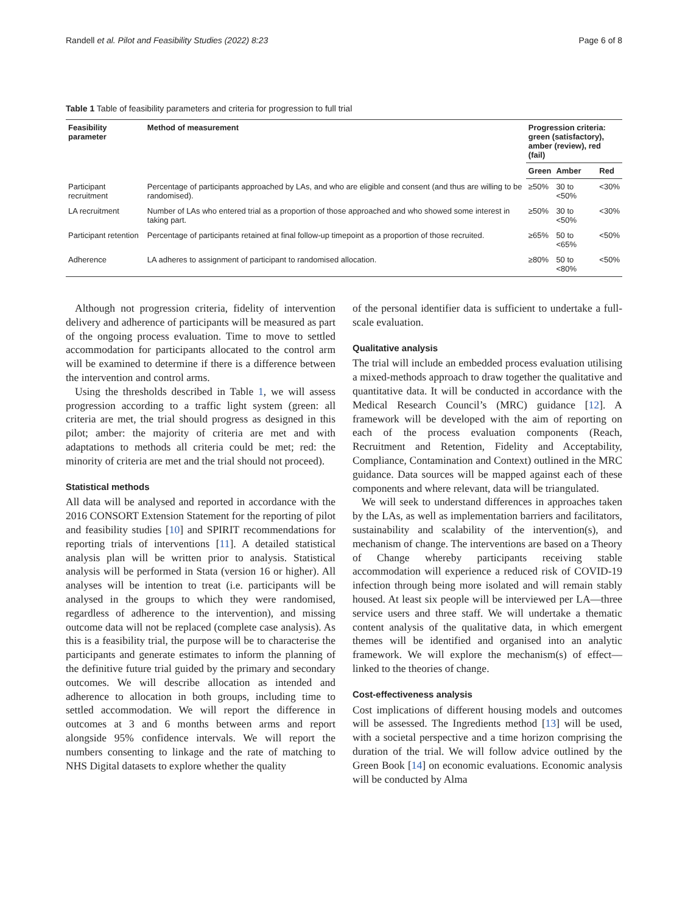Randell et al. Pilot and Feasibility Studies (2022) 8:23 Page 6 of 8
Table 1 Table of feasibility parameters and criteria for progression to full trial
| Feasibility parameter | Method of measurement | Progression criteria: green (satisfactory), amber (review), red (fail) | | |
| --- | --- | --- | --- | --- |
| | | Green | Amber | Red |
| Participant recruitment | Percentage of participants approached by LAs, and who are eligible and consent (and thus are willing to be randomised). | ≥50% | 30 to <50% | <30% |
| LA recruitment | Number of LAs who entered trial as a proportion of those approached and who showed some interest in taking part. | ≥50% | 30 to <50% | <30% |
| Participant retention | Percentage of participants retained at final follow-up timepoint as a proportion of those recruited. | ≥65% | 50 to <65% | <50% |
| Adherence | LA adheres to assignment of participant to randomised allocation. | ≥80% | 50 to <80% | <50% |
Although not progression criteria, fidelity of intervention delivery and adherence of participants will be measured as part of the ongoing process evaluation. Time to move to settled accommodation for participants allocated to the control arm will be examined to determine if there is a difference between the intervention and control arms.
Using the thresholds described in Table 1, we will assess progression according to a traffic light system (green: all criteria are met, the trial should progress as designed in this pilot; amber: the majority of criteria are met and with adaptations to methods all criteria could be met; red: the minority of criteria are met and the trial should not proceed).
Statistical methods
All data will be analysed and reported in accordance with the 2016 CONSORT Extension Statement for the reporting of pilot and feasibility studies [10] and SPIRIT recommendations for reporting trials of interventions [11]. A detailed statistical analysis plan will be written prior to analysis. Statistical analysis will be performed in Stata (version 16 or higher). All analyses will be intention to treat (i.e. participants will be analysed in the groups to which they were randomised, regardless of adherence to the intervention), and missing outcome data will not be replaced (complete case analysis). As this is a feasibility trial, the purpose will be to characterise the participants and generate estimates to inform the planning of the definitive future trial guided by the primary and secondary outcomes. We will describe allocation as intended and adherence to allocation in both groups, including time to settled accommodation. We will report the difference in outcomes at 3 and 6 months between arms and report alongside 95% confidence intervals. We will report the numbers consenting to linkage and the rate of matching to NHS Digital datasets to explore whether the quality
of the personal identifier data is sufficient to undertake a full-scale evaluation.
Qualitative analysis
The trial will include an embedded process evaluation utilising a mixed-methods approach to draw together the qualitative and quantitative data. It will be conducted in accordance with the Medical Research Council’s (MRC) guidance [12]. A framework will be developed with the aim of reporting on each of the process evaluation components (Reach, Recruitment and Retention, Fidelity and Acceptability, Compliance, Contamination and Context) outlined in the MRC guidance. Data sources will be mapped against each of these components and where relevant, data will be triangulated.
We will seek to understand differences in approaches taken by the LAs, as well as implementation barriers and facilitators, sustainability and scalability of the intervention(s), and mechanism of change. The interventions are based on a Theory of Change whereby participants receiving stable accommodation will experience a reduced risk of COVID-19 infection through being more isolated and will remain stably housed. At least six people will be interviewed per LA—three service users and three staff. We will undertake a thematic content analysis of the qualitative data, in which emergent themes will be identified and organised into an analytic framework. We will explore the mechanism(s) of effect—linked to the theories of change.
Cost-effectiveness analysis
Cost implications of different housing models and outcomes will be assessed. The Ingredients method [13] will be used, with a societal perspective and a time horizon comprising the duration of the trial. We will follow advice outlined by the Green Book [14] on economic evaluations. Economic analysis will be conducted by Alma